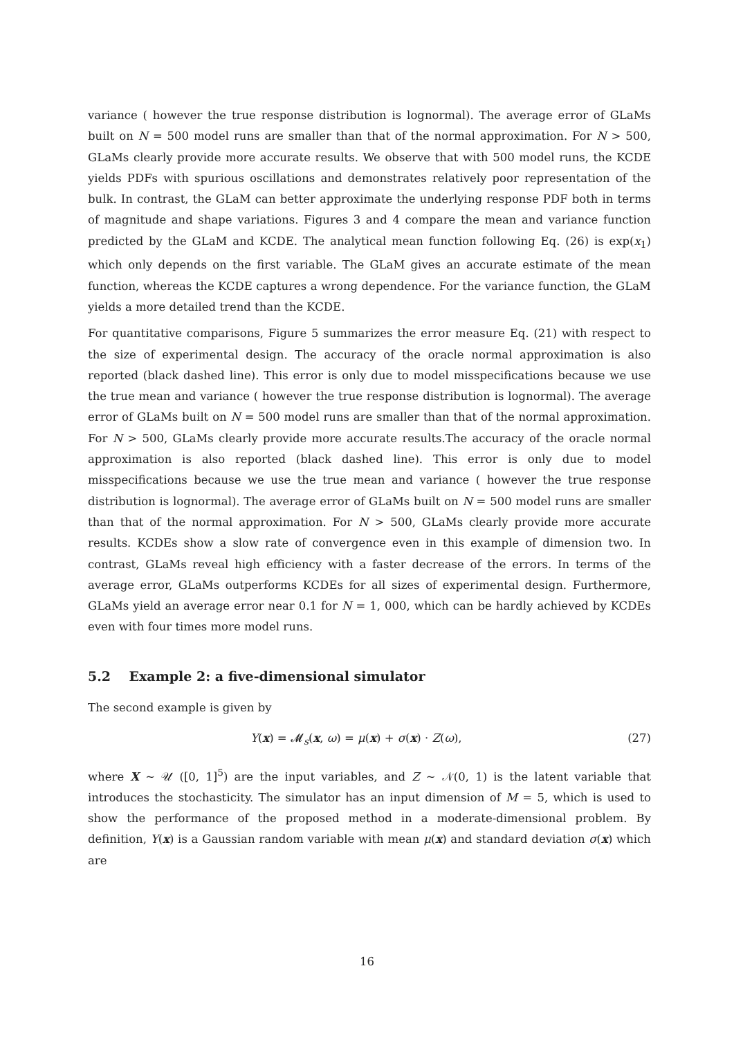variance ( however the true response distribution is lognormal). The average error of GLaMs built on N = 500 model runs are smaller than that of the normal approximation. For N > 500, GLaMs clearly provide more accurate results. We observe that with 500 model runs, the KCDE yields PDFs with spurious oscillations and demonstrates relatively poor representation of the bulk. In contrast, the GLaM can better approximate the underlying response PDF both in terms of magnitude and shape variations. Figures 3 and 4 compare the mean and variance function predicted by the GLaM and KCDE. The analytical mean function following Eq. (26) is exp(x<sub>1</sub>) which only depends on the first variable. The GLaM gives an accurate estimate of the mean function, whereas the KCDE captures a wrong dependence. For the variance function, the GLaM yields a more detailed trend than the KCDE.
For quantitative comparisons, Figure 5 summarizes the error measure Eq. (21) with respect to the size of experimental design. The accuracy of the oracle normal approximation is also reported (black dashed line). This error is only due to model misspecifications because we use the true mean and variance ( however the true response distribution is lognormal). The average error of GLaMs built on N = 500 model runs are smaller than that of the normal approximation. For N > 500, GLaMs clearly provide more accurate results.The accuracy of the oracle normal approximation is also reported (black dashed line). This error is only due to model misspecifications because we use the true mean and variance ( however the true response distribution is lognormal). The average error of GLaMs built on N = 500 model runs are smaller than that of the normal approximation. For N > 500, GLaMs clearly provide more accurate results. KCDEs show a slow rate of convergence even in this example of dimension two. In contrast, GLaMs reveal high efficiency with a faster decrease of the errors. In terms of the average error, GLaMs outperforms KCDEs for all sizes of experimental design. Furthermore, GLaMs yield an average error near 0.1 for N = 1, 000, which can be hardly achieved by KCDEs even with four times more model runs.
5.2 Example 2: a five-dimensional simulator
The second example is given by
Y(x) = 𝓜<sub>s</sub>(x, ω) = μ(x) + σ(x) · Z(ω), (27)
where X ∼ 𝒰 ([0, 1]<sup>5</sup>) are the input variables, and Z ∼ 𝒩(0, 1) is the latent variable that introduces the stochasticity. The simulator has an input dimension of M = 5, which is used to show the performance of the proposed method in a moderate-dimensional problem. By definition, Y(x) is a Gaussian random variable with mean μ(x) and standard deviation σ(x) which are
16